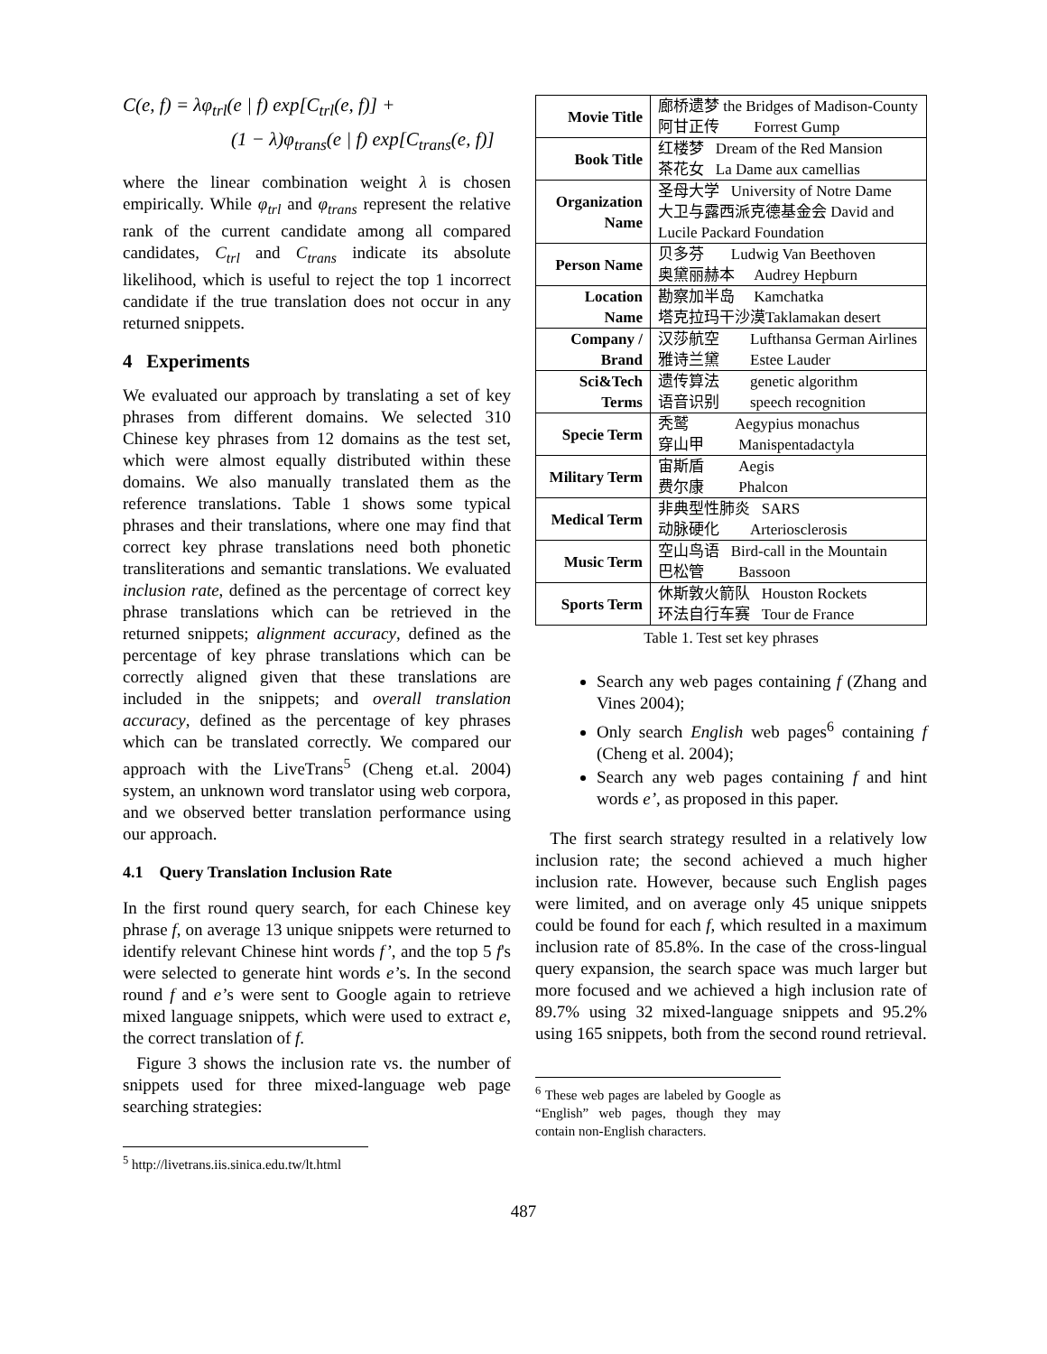C(e, f) = λφ<sub>trl</sub>(e | f) exp[C<sub>trl</sub>(e, f)] +
(1 − λ)φ<sub>trans</sub>(e | f) exp[C<sub>trans</sub>(e, f)]
where the linear combination weight λ is chosen empirically. While φ<sub>trl</sub> and φ<sub>trans</sub> represent the relative rank of the current candidate among all compared candidates, C<sub>trl</sub> and C<sub>trans</sub> indicate its absolute likelihood, which is useful to reject the top 1 incorrect candidate if the true translation does not occur in any returned snippets.
4 Experiments
We evaluated our approach by translating a set of key phrases from different domains. We selected 310 Chinese key phrases from 12 domains as the test set, which were almost equally distributed within these domains. We also manually translated them as the reference translations. Table 1 shows some typical phrases and their translations, where one may find that correct key phrase translations need both phonetic transliterations and semantic translations. We evaluated inclusion rate, defined as the percentage of correct key phrase translations which can be retrieved in the returned snippets; alignment accuracy, defined as the percentage of key phrase translations which can be correctly aligned given that these translations are included in the snippets; and overall translation accuracy, defined as the percentage of key phrases which can be translated correctly. We compared our approach with the LiveTrans<sup>5</sup> (Cheng et.al. 2004) system, an unknown word translator using web corpora, and we observed better translation performance using our approach.
4.1 Query Translation Inclusion Rate
In the first round query search, for each Chinese key phrase f, on average 13 unique snippets were returned to identify relevant Chinese hint words f’, and the top 5 f's were selected to generate hint words e’s. In the second round f and e’s were sent to Google again to retrieve mixed language snippets, which were used to extract e, the correct translation of f.
Figure 3 shows the inclusion rate vs. the number of snippets used for three mixed-language web page searching strategies:
<sup>5</sup> http://livetrans.iis.sinica.edu.tw/lt.html
| Movie Title | 廊桥遗梦 the Bridges of Madison-County 阿甘正传 Forrest Gump |
| Book Title | 红楼梦 Dream of the Red Mansion 茶花女 La Dame aux camellias |
| Organization Name | 圣母大学 University of Notre Dame 大卫与露西派克德基金会 David and Lucile Packard Foundation |
| Person Name | 贝多芬 Ludwig Van Beethoven 奥黛丽赫本 Audrey Hepburn |
| Location Name | 勘察加半岛 Kamchatka 塔克拉玛干沙漠Taklamakan desert |
| Company / Brand | 汉莎航空 Lufthansa German Airlines 雅诗兰黛 Estee Lauder |
| Sci&Tech Terms | 遗传算法 genetic algorithm 语音识别 speech recognition |
| Specie Term | 秃鹫 Aegypius monachus 穿山甲 Manispentadactyla |
| Military Term | 宙斯盾 Aegis 费尔康 Phalcon |
| Medical Term | 非典型性肺炎 SARS 动脉硬化 Arteriosclerosis |
| Music Term | 空山鸟语 Bird-call in the Mountain 巴松管 Bassoon |
| Sports Term | 休斯敦火箭队 Houston Rockets 环法自行车赛 Tour de France |
Table 1. Test set key phrases
Search any web pages containing f (Zhang and Vines 2004);
Only search English web pages<sup>6</sup> containing f (Cheng et al. 2004);
Search any web pages containing f and hint words e’, as proposed in this paper.
The first search strategy resulted in a relatively low inclusion rate; the second achieved a much higher inclusion rate. However, because such English pages were limited, and on average only 45 unique snippets could be found for each f, which resulted in a maximum inclusion rate of 85.8%. In the case of the cross-lingual query expansion, the search space was much larger but more focused and we achieved a high inclusion rate of 89.7% using 32 mixed-language snippets and 95.2% using 165 snippets, both from the second round retrieval.
<sup>6</sup> These web pages are labeled by Google as “English” web pages, though they may contain non-English characters.
487